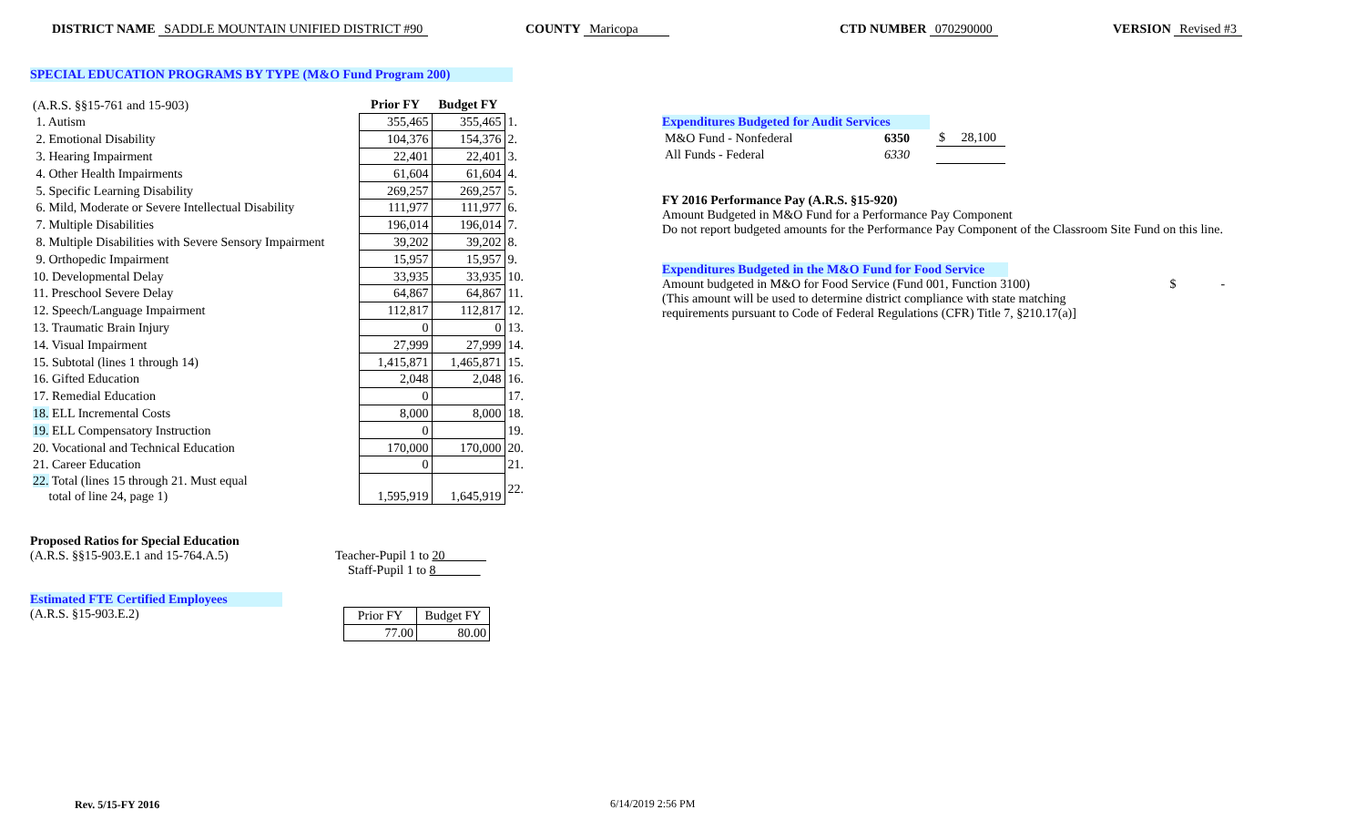DISTRICT NAME SADDLE MOUNTAIN UNIFIED DISTRICT #90 COUNTY Maricopa CTD NUMBER 070290000 VERSION Revised #3
SPECIAL EDUCATION PROGRAMS BY TYPE (M&O Fund Program 200)
| (A.R.S. §§15-761 and 15-903) | Prior FY | Budget FY | |
| 1. Autism | 355,465 | 355,465 | 1. |
| 2. Emotional Disability | 104,376 | 154,376 | 2. |
| 3. Hearing Impairment | 22,401 | 22,401 | 3. |
| 4. Other Health Impairments | 61,604 | 61,604 | 4. |
| 5. Specific Learning Disability | 269,257 | 269,257 | 5. |
| 6. Mild, Moderate or Severe Intellectual Disability | 111,977 | 111,977 | 6. |
| 7. Multiple Disabilities | 196,014 | 196,014 | 7. |
| 8. Multiple Disabilities with Severe Sensory Impairment | 39,202 | 39,202 | 8. |
| 9. Orthopedic Impairment | 15,957 | 15,957 | 9. |
| 10. Developmental Delay | 33,935 | 33,935 | 10. |
| 11. Preschool Severe Delay | 64,867 | 64,867 | 11. |
| 12. Speech/Language Impairment | 112,817 | 112,817 | 12. |
| 13. Traumatic Brain Injury | 0 | 0 | 13. |
| 14. Visual Impairment | 27,999 | 27,999 | 14. |
| 15. Subtotal (lines 1 through 14) | 1,415,871 | 1,465,871 | 15. |
| 16. Gifted Education | 2,048 | 2,048 | 16. |
| 17. Remedial Education | 0 | | 17. |
| 18. ELL Incremental Costs | 8,000 | 8,000 | 18. |
| 19. ELL Compensatory Instruction | 0 | | 19. |
| 20. Vocational and Technical Education | 170,000 | 170,000 | 20. |
| 21. Career Education | 0 | | 21. |
| 22. Total (lines 15 through 21. Must equal total of line 24, page 1) | 1,595,919 | 1,645,919 | 22. |
Proposed Ratios for Special Education
(A.R.S. §§15-903.E.1 and 15-764.A.5) Teacher-Pupil 1 to 20
Staff-Pupil 1 to 8
Estimated FTE Certified Employees
(A.R.S. §15-903.E.2)
| Prior FY | Budget FY |
| 77.00 | 80.00 |
Expenditures Budgeted for Audit Services
| M&O Fund - Nonfederal | 6350 | | $ 28,100 |
| All Funds - Federal | 6330 | | |
FY 2016 Performance Pay (A.R.S. §15-920)
Amount Budgeted in M&O Fund for a Performance Pay Component
Do not report budgeted amounts for the Performance Pay Component of the Classroom Site Fund on this line.
Expenditures Budgeted in the M&O Fund for Food Service
Amount budgeted in M&O for Food Service (Fund 001, Function 3100) $ -
(This amount will be used to determine district compliance with state matching
requirements pursuant to Code of Federal Regulations (CFR) Title 7, §210.17(a)]
Rev. 5/15-FY 2016 6/14/2019 2:56 PM